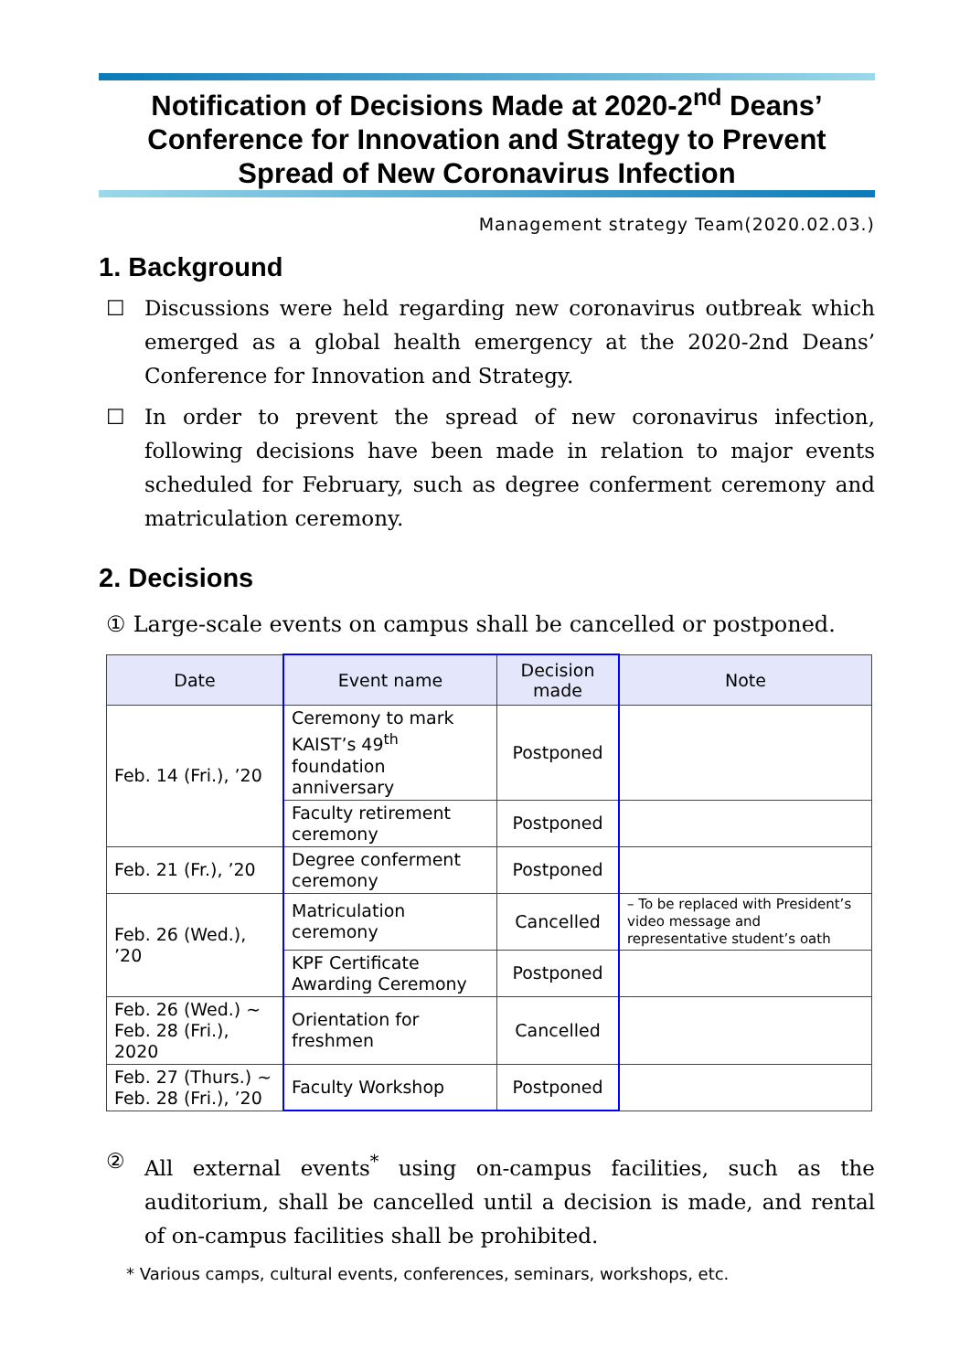Notification of Decisions Made at 2020-2<sup>nd</sup> Deans’ Conference for Innovation and Strategy to Prevent Spread of New Coronavirus Infection
Management strategy Team(2020.02.03.)
1. Background
☐ Discussions were held regarding new coronavirus outbreak which emerged as a global health emergency at the 2020-2nd Deans’ Conference for Innovation and Strategy.
☐ In order to prevent the spread of new coronavirus infection, following decisions have been made in relation to major events scheduled for February, such as degree conferment ceremony and matriculation ceremony.
2. Decisions
① Large-scale events on campus shall be cancelled or postponed.
| Date | Event name | Decision made | Note |
| --- | --- | --- | --- |
| Feb. 14 (Fri.), ’20 | Ceremony to mark KAIST’s 49<sup>th</sup> foundation anniversary | Postponed | |
| | Faculty retirement ceremony | Postponed | |
| Feb. 21 (Fr.), ’20 | Degree conferment ceremony | Postponed | |
| Feb. 26 (Wed.), ’20 | Matriculation ceremony | Cancelled | – To be replaced with President’s video message and representative student’s oath |
| | KPF Certificate Awarding Ceremony | Postponed | |
| Feb. 26 (Wed.) ~ Feb. 28 (Fri.), 2020 | Orientation for freshmen | Cancelled | |
| Feb. 27 (Thurs.) ~ Feb. 28 (Fri.), ’20 | Faculty Workshop | Postponed | |
② All external events<sup>*</sup> using on-campus facilities, such as the auditorium, shall be cancelled until a decision is made, and rental of on-campus facilities shall be prohibited.
* Various camps, cultural events, conferences, seminars, workshops, etc.